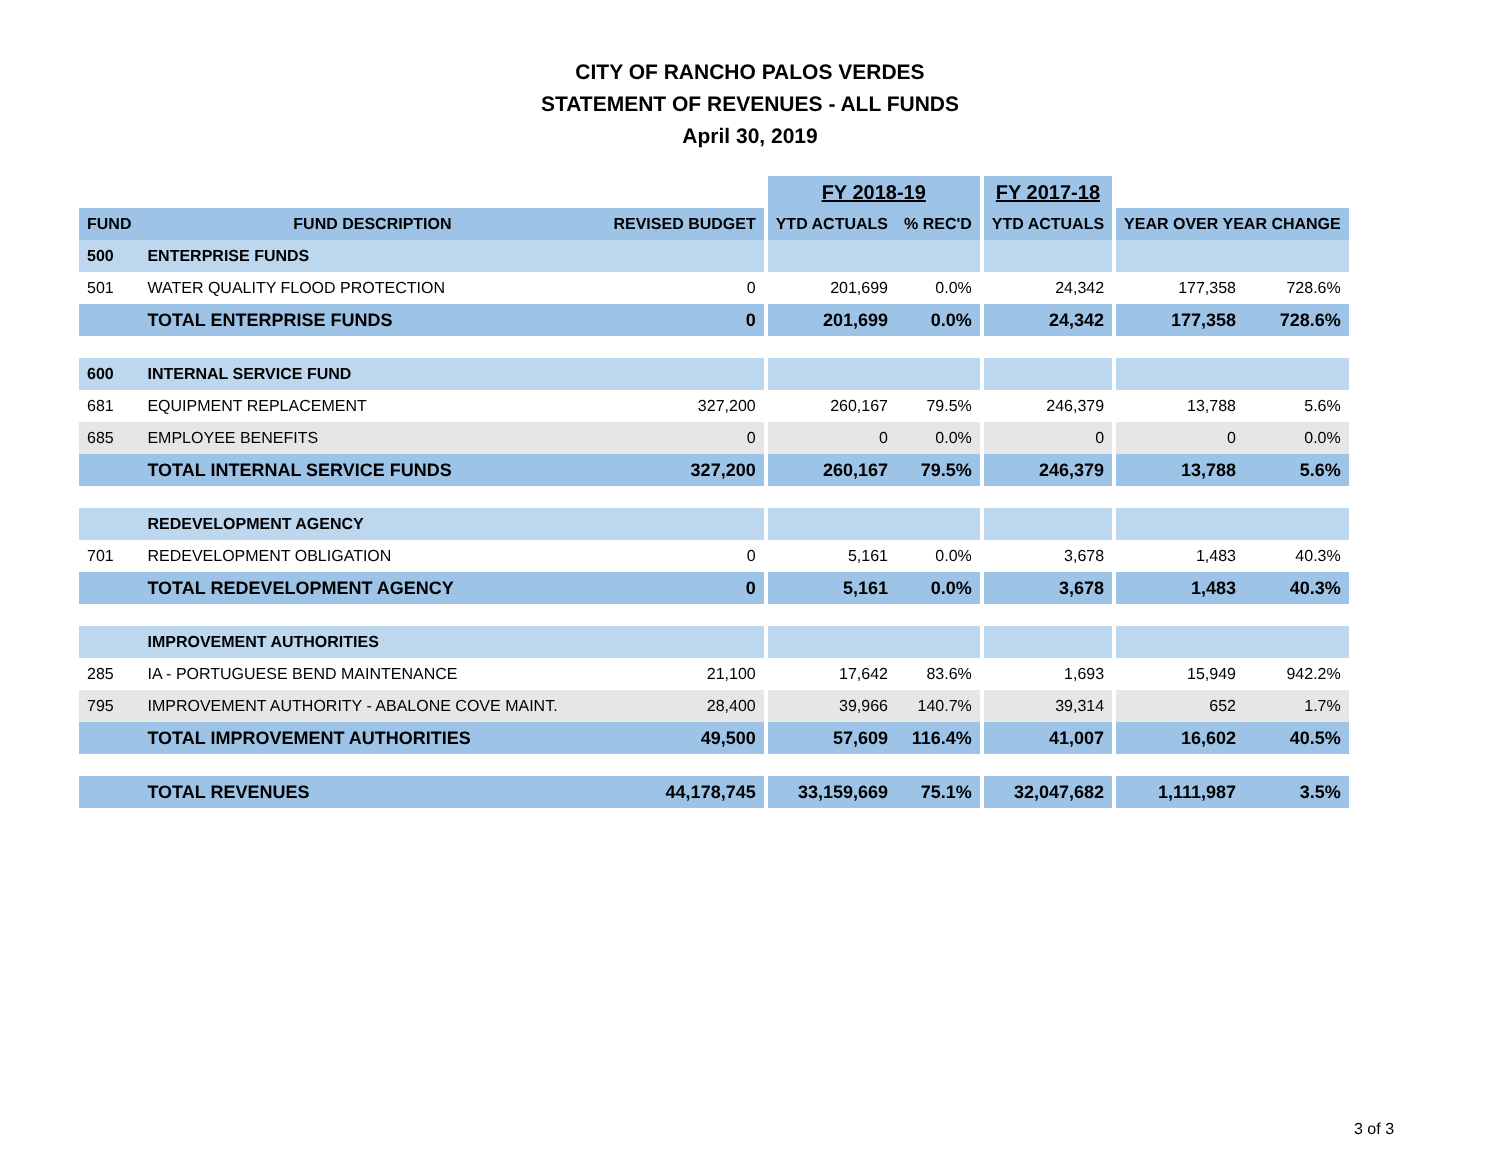CITY OF RANCHO PALOS VERDES
STATEMENT OF REVENUES - ALL FUNDS
April 30, 2019
| | | | | FY 2018-19 | | | FY 2017-18 | | | |
| --- | --- | --- | --- | --- | --- | --- | --- | --- | --- | --- |
| FUND | FUND DESCRIPTION | REVISED BUDGET | | YTD ACTUALS | % REC'D | | YTD ACTUALS | | YEAR OVER YEAR CHANGE | |
| 500 | ENTERPRISE FUNDS | | | | | | | | | |
| 501 | WATER QUALITY FLOOD PROTECTION | 0 | | 201,699 | 0.0% | | 24,342 | | 177,358 | 728.6% |
| | TOTAL ENTERPRISE FUNDS | 0 | | 201,699 | 0.0% | | 24,342 | | 177,358 | 728.6% |
| 600 | INTERNAL SERVICE FUND | | | | | | | | | |
| 681 | EQUIPMENT REPLACEMENT | 327,200 | | 260,167 | 79.5% | | 246,379 | | 13,788 | 5.6% |
| 685 | EMPLOYEE BENEFITS | 0 | | 0 | 0.0% | | 0 | | 0 | 0.0% |
| | TOTAL INTERNAL SERVICE FUNDS | 327,200 | | 260,167 | 79.5% | | 246,379 | | 13,788 | 5.6% |
| | REDEVELOPMENT AGENCY | | | | | | | | | |
| 701 | REDEVELOPMENT OBLIGATION | 0 | | 5,161 | 0.0% | | 3,678 | | 1,483 | 40.3% |
| | TOTAL REDEVELOPMENT AGENCY | 0 | | 5,161 | 0.0% | | 3,678 | | 1,483 | 40.3% |
| | IMPROVEMENT AUTHORITIES | | | | | | | | | |
| 285 | IA - PORTUGUESE BEND MAINTENANCE | 21,100 | | 17,642 | 83.6% | | 1,693 | | 15,949 | 942.2% |
| 795 | IMPROVEMENT AUTHORITY - ABALONE COVE MAINT. | 28,400 | | 39,966 | 140.7% | | 39,314 | | 652 | 1.7% |
| | TOTAL IMPROVEMENT AUTHORITIES | 49,500 | | 57,609 | 116.4% | | 41,007 | | 16,602 | 40.5% |
| | TOTAL REVENUES | 44,178,745 | | 33,159,669 | 75.1% | | 32,047,682 | | 1,111,987 | 3.5% |
3 of 3